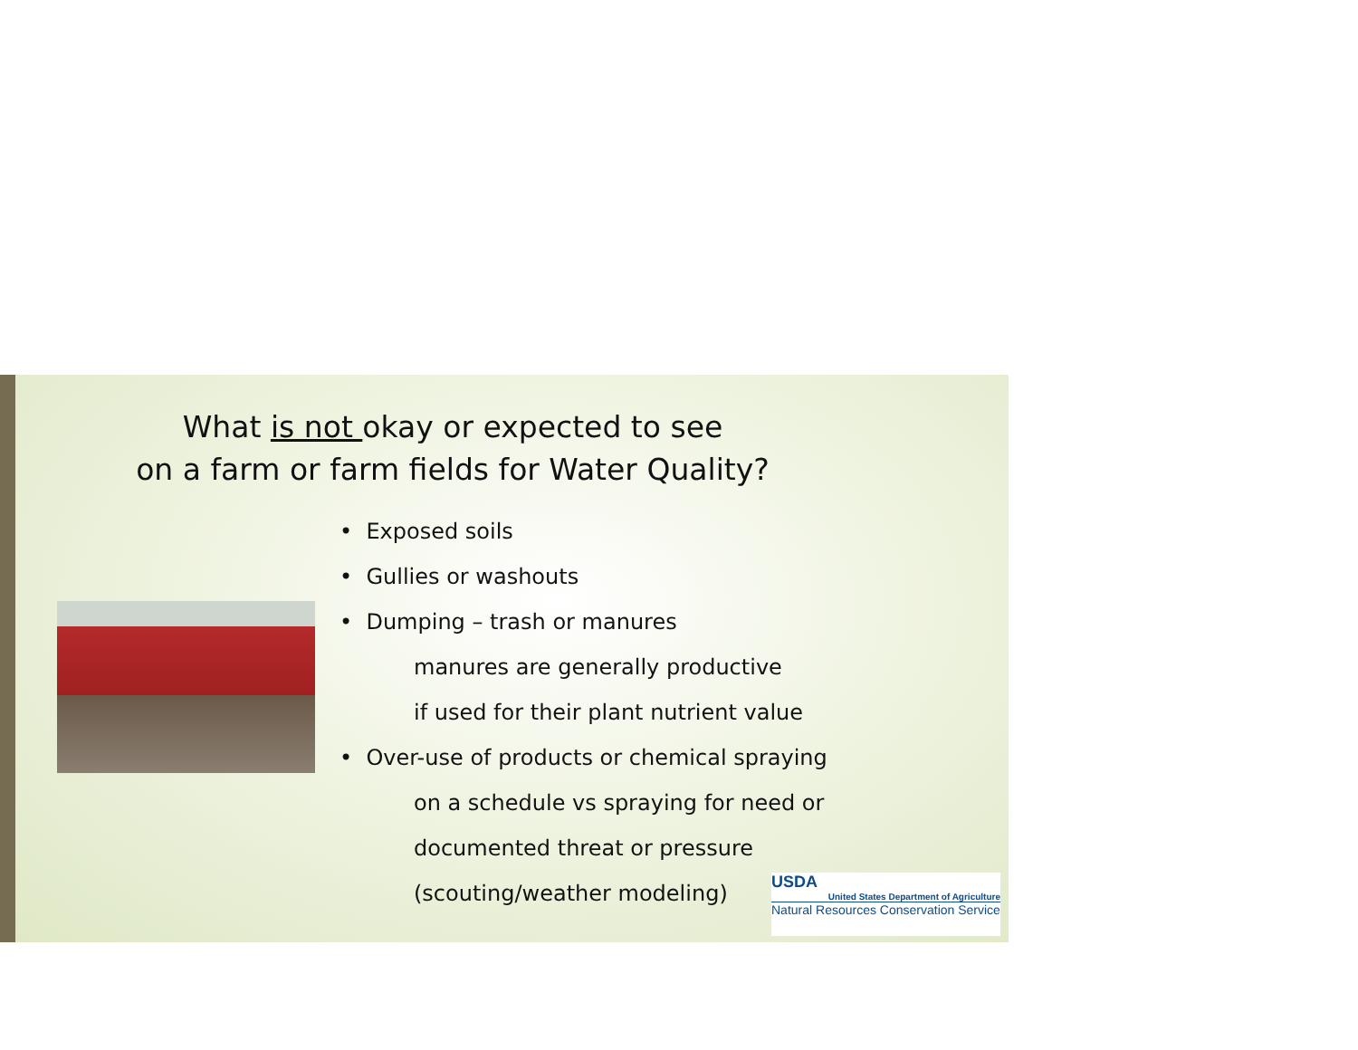What is not okay or expected to see
on a farm or farm fields for Water Quality?
• Exposed soils
• Gullies or washouts
• Dumping – trash or manures
manures are generally productive
if used for their plant nutrient value
• Over-use of products or chemical spraying
on a schedule vs spraying for need or
documented threat or pressure
(scouting/weather modeling)
USDA
United States Department of Agriculture
Natural Resources Conservation Service